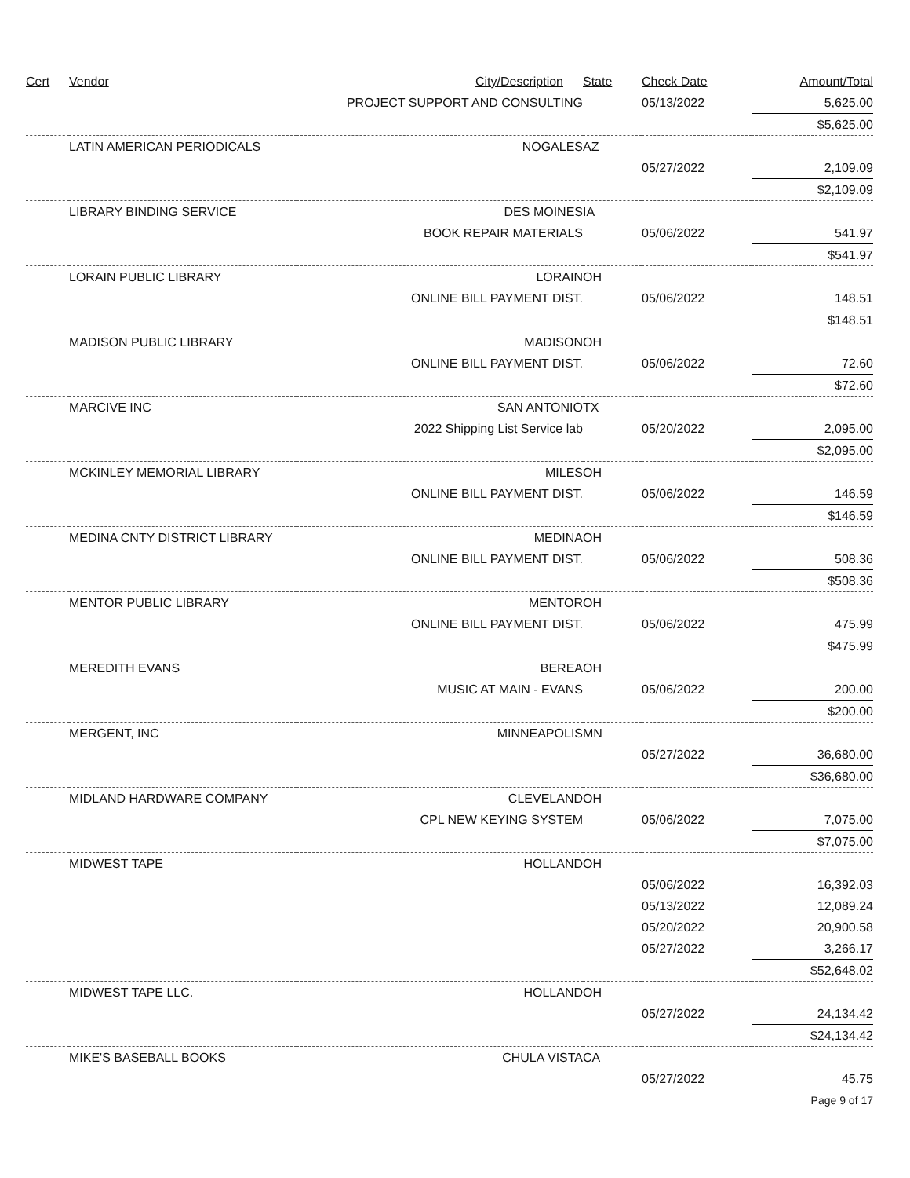| Cert | Vendor | City/Description | State | Check Date | Amount/Total |
| --- | --- | --- | --- | --- | --- |
| | | PROJECT SUPPORT AND CONSULTING | | 05/13/2022 | 5,625.00 |
| | | | | | $5,625.00 |
| | LATIN AMERICAN PERIODICALS | NOGALES | AZ | | |
| | | | | 05/27/2022 | 2,109.09 |
| | | | | | $2,109.09 |
| | LIBRARY BINDING SERVICE | DES MOINES | IA | | |
| | | BOOK REPAIR MATERIALS | | 05/06/2022 | 541.97 |
| | | | | | $541.97 |
| | LORAIN PUBLIC LIBRARY | LORAIN | OH | | |
| | | ONLINE BILL PAYMENT DIST. | | 05/06/2022 | 148.51 |
| | | | | | $148.51 |
| | MADISON PUBLIC LIBRARY | MADISON | OH | | |
| | | ONLINE BILL PAYMENT DIST. | | 05/06/2022 | 72.60 |
| | | | | | $72.60 |
| | MARCIVE INC | SAN ANTONIO | TX | | |
| | | 2022 Shipping List Service lab | | 05/20/2022 | 2,095.00 |
| | | | | | $2,095.00 |
| | MCKINLEY MEMORIAL LIBRARY | MILES | OH | | |
| | | ONLINE BILL PAYMENT DIST. | | 05/06/2022 | 146.59 |
| | | | | | $146.59 |
| | MEDINA CNTY DISTRICT LIBRARY | MEDINA | OH | | |
| | | ONLINE BILL PAYMENT DIST. | | 05/06/2022 | 508.36 |
| | | | | | $508.36 |
| | MENTOR PUBLIC LIBRARY | MENTOR | OH | | |
| | | ONLINE BILL PAYMENT DIST. | | 05/06/2022 | 475.99 |
| | | | | | $475.99 |
| | MEREDITH EVANS | BEREA | OH | | |
| | | MUSIC AT MAIN - EVANS | | 05/06/2022 | 200.00 |
| | | | | | $200.00 |
| | MERGENT, INC | MINNEAPOLIS | MN | | |
| | | | | 05/27/2022 | 36,680.00 |
| | | | | | $36,680.00 |
| | MIDLAND HARDWARE COMPANY | CLEVELAND | OH | | |
| | | CPL NEW KEYING SYSTEM | | 05/06/2022 | 7,075.00 |
| | | | | | $7,075.00 |
| | MIDWEST TAPE | HOLLAND | OH | | |
| | | | | 05/06/2022 | 16,392.03 |
| | | | | 05/13/2022 | 12,089.24 |
| | | | | 05/20/2022 | 20,900.58 |
| | | | | 05/27/2022 | 3,266.17 |
| | | | | | $52,648.02 |
| | MIDWEST TAPE LLC. | HOLLAND | OH | | |
| | | | | 05/27/2022 | 24,134.42 |
| | | | | | $24,134.42 |
| | MIKE'S BASEBALL BOOKS | CHULA VISTA | CA | | |
| | | | | 05/27/2022 | 45.75 |
| | | | | | Page 9 of 17 |